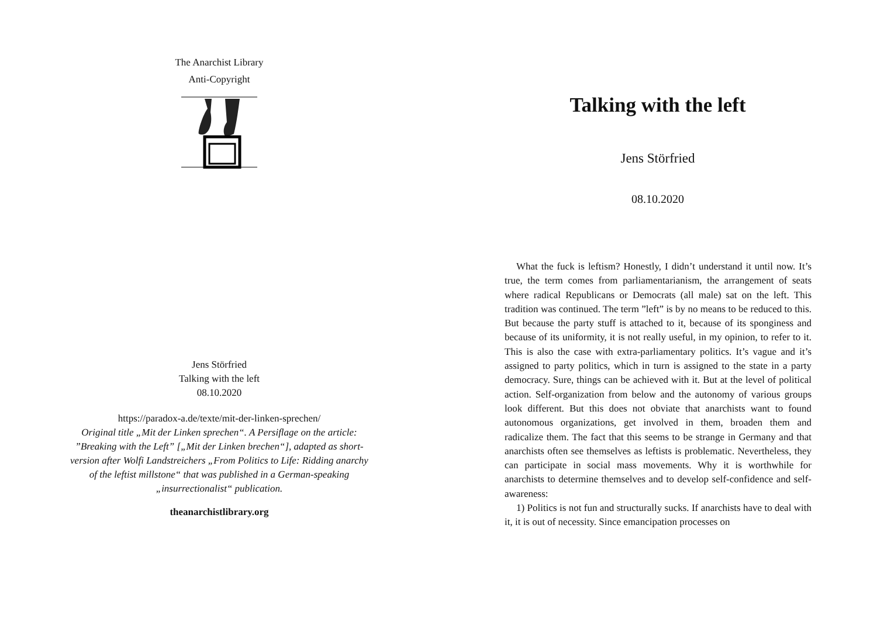The Anarchist Library
Anti-Copyright
Jens Störfried
Talking with the left
08.10.2020
https://paradox-a.de/texte/mit-der-linken-sprechen/
Original title „Mit der Linken sprechen“. A Persiflage on the article: ”Breaking with the Left” [„Mit der Linken brechen“], adapted as short-version after Wolfi Landstreichers „From Politics to Life: Ridding anarchy of the leftist millstone“ that was published in a German-speaking „insurrectionalist“ publication.
theanarchistlibrary.org
Talking with the left
Jens Störfried
08.10.2020
What the fuck is leftism? Honestly, I didn’t understand it until now. It’s true, the term comes from parliamentarianism, the arrangement of seats where radical Republicans or Democrats (all male) sat on the left. This tradition was continued. The term ”left” is by no means to be reduced to this. But because the party stuff is attached to it, because of its sponginess and because of its uniformity, it is not really useful, in my opinion, to refer to it. This is also the case with extra-parliamentary politics. It’s vague and it’s assigned to party politics, which in turn is assigned to the state in a party democracy. Sure, things can be achieved with it. But at the level of political action. Self-organization from below and the autonomy of various groups look different. But this does not obviate that anarchists want to found autonomous organizations, get involved in them, broaden them and radicalize them. The fact that this seems to be strange in Germany and that anarchists often see themselves as leftists is problematic. Nevertheless, they can participate in social mass movements. Why it is worthwhile for anarchists to determine themselves and to develop self-confidence and self-awareness:
1) Politics is not fun and structurally sucks. If anarchists have to deal with it, it is out of necessity. Since emancipation processes on